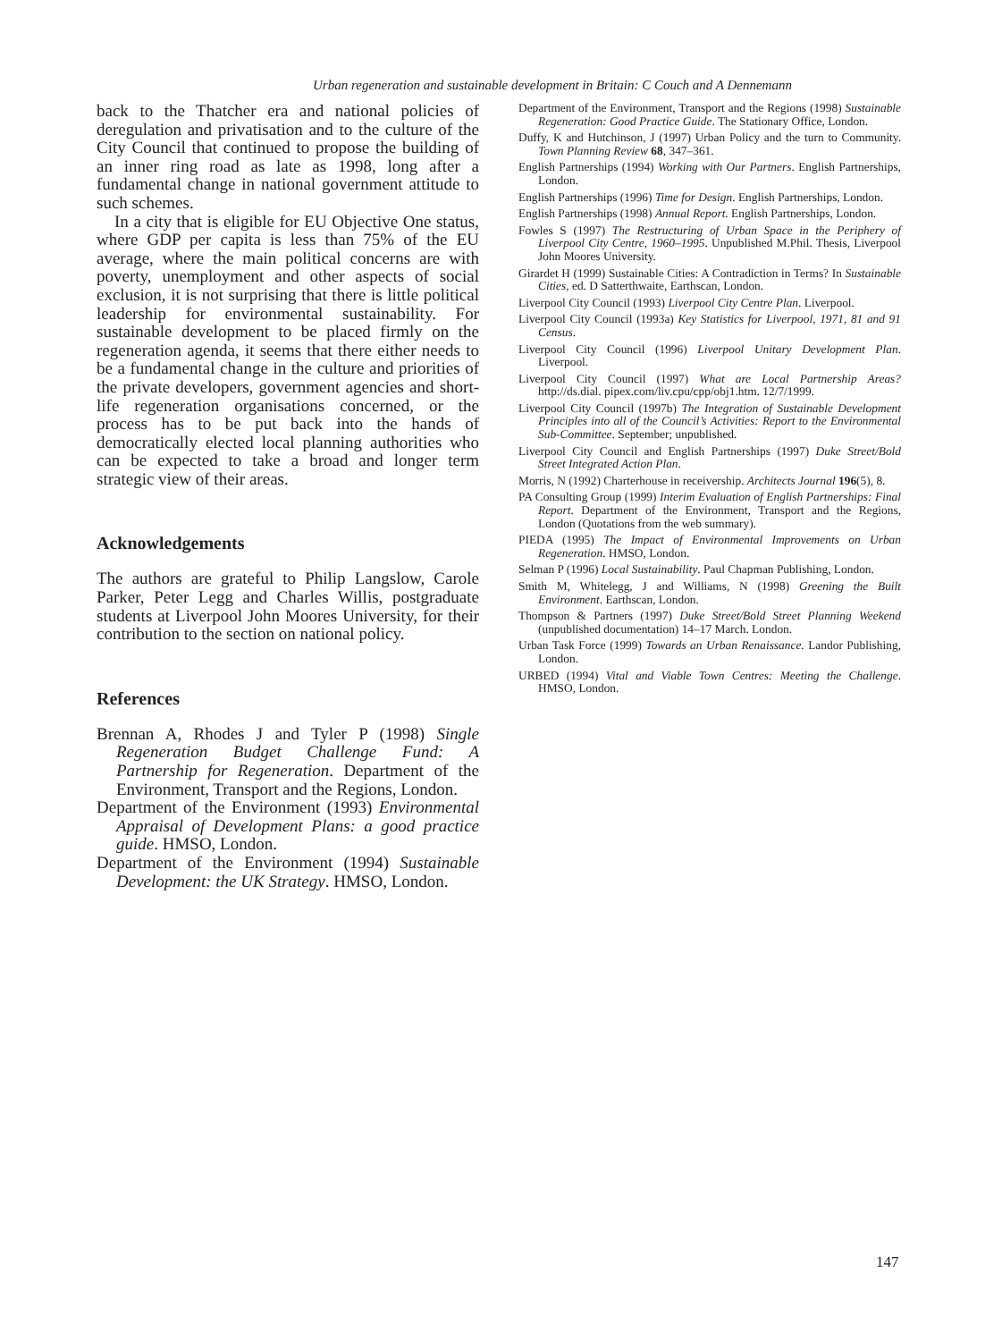Urban regeneration and sustainable development in Britain: C Couch and A Dennemann
back to the Thatcher era and national policies of deregulation and privatisation and to the culture of the City Council that continued to propose the building of an inner ring road as late as 1998, long after a fundamental change in national government attitude to such schemes.
In a city that is eligible for EU Objective One status, where GDP per capita is less than 75% of the EU average, where the main political concerns are with poverty, unemployment and other aspects of social exclusion, it is not surprising that there is little political leadership for environmental sustainability. For sustainable development to be placed firmly on the regeneration agenda, it seems that there either needs to be a fundamental change in the culture and priorities of the private developers, government agencies and short-life regeneration organisations concerned, or the process has to be put back into the hands of democratically elected local planning authorities who can be expected to take a broad and longer term strategic view of their areas.
Acknowledgements
The authors are grateful to Philip Langslow, Carole Parker, Peter Legg and Charles Willis, postgraduate students at Liverpool John Moores University, for their contribution to the section on national policy.
References
Brennan A, Rhodes J and Tyler P (1998) Single Regeneration Budget Challenge Fund: A Partnership for Regeneration. Department of the Environment, Transport and the Regions, London.
Department of the Environment (1993) Environmental Appraisal of Development Plans: a good practice guide. HMSO, London.
Department of the Environment (1994) Sustainable Development: the UK Strategy. HMSO, London.
Department of the Environment, Transport and the Regions (1998) Sustainable Regeneration: Good Practice Guide. The Stationary Office, London.
Duffy, K and Hutchinson, J (1997) Urban Policy and the turn to Community. Town Planning Review 68, 347–361.
English Partnerships (1994) Working with Our Partners. English Partnerships, London.
English Partnerships (1996) Time for Design. English Partnerships, London.
English Partnerships (1998) Annual Report. English Partnerships, London.
Fowles S (1997) The Restructuring of Urban Space in the Periphery of Liverpool City Centre, 1960–1995. Unpublished M.Phil. Thesis, Liverpool John Moores University.
Girardet H (1999) Sustainable Cities: A Contradiction in Terms? In Sustainable Cities, ed. D Satterthwaite, Earthscan, London.
Liverpool City Council (1993) Liverpool City Centre Plan. Liverpool.
Liverpool City Council (1993a) Key Statistics for Liverpool, 1971, 81 and 91 Census.
Liverpool City Council (1996) Liverpool Unitary Development Plan. Liverpool.
Liverpool City Council (1997) What are Local Partnership Areas? http://ds.dial. pipex.com/liv.cpu/cpp/obj1.htm. 12/7/1999.
Liverpool City Council (1997b) The Integration of Sustainable Development Principles into all of the Council’s Activities: Report to the Environmental Sub-Committee. September; unpublished.
Liverpool City Council and English Partnerships (1997) Duke Street/Bold Street Integrated Action Plan.
Morris, N (1992) Charterhouse in receivership. Architects Journal 196(5), 8.
PA Consulting Group (1999) Interim Evaluation of English Partnerships: Final Report. Department of the Environment, Transport and the Regions, London (Quotations from the web summary).
PIEDA (1995) The Impact of Environmental Improvements on Urban Regeneration. HMSO, London.
Selman P (1996) Local Sustainability. Paul Chapman Publishing, London.
Smith M, Whitelegg, J and Williams, N (1998) Greening the Built Environment. Earthscan, London.
Thompson & Partners (1997) Duke Street/Bold Street Planning Weekend (unpublished documentation) 14–17 March. London.
Urban Task Force (1999) Towards an Urban Renaissance. Landor Publishing, London.
URBED (1994) Vital and Viable Town Centres: Meeting the Challenge. HMSO, London.
147